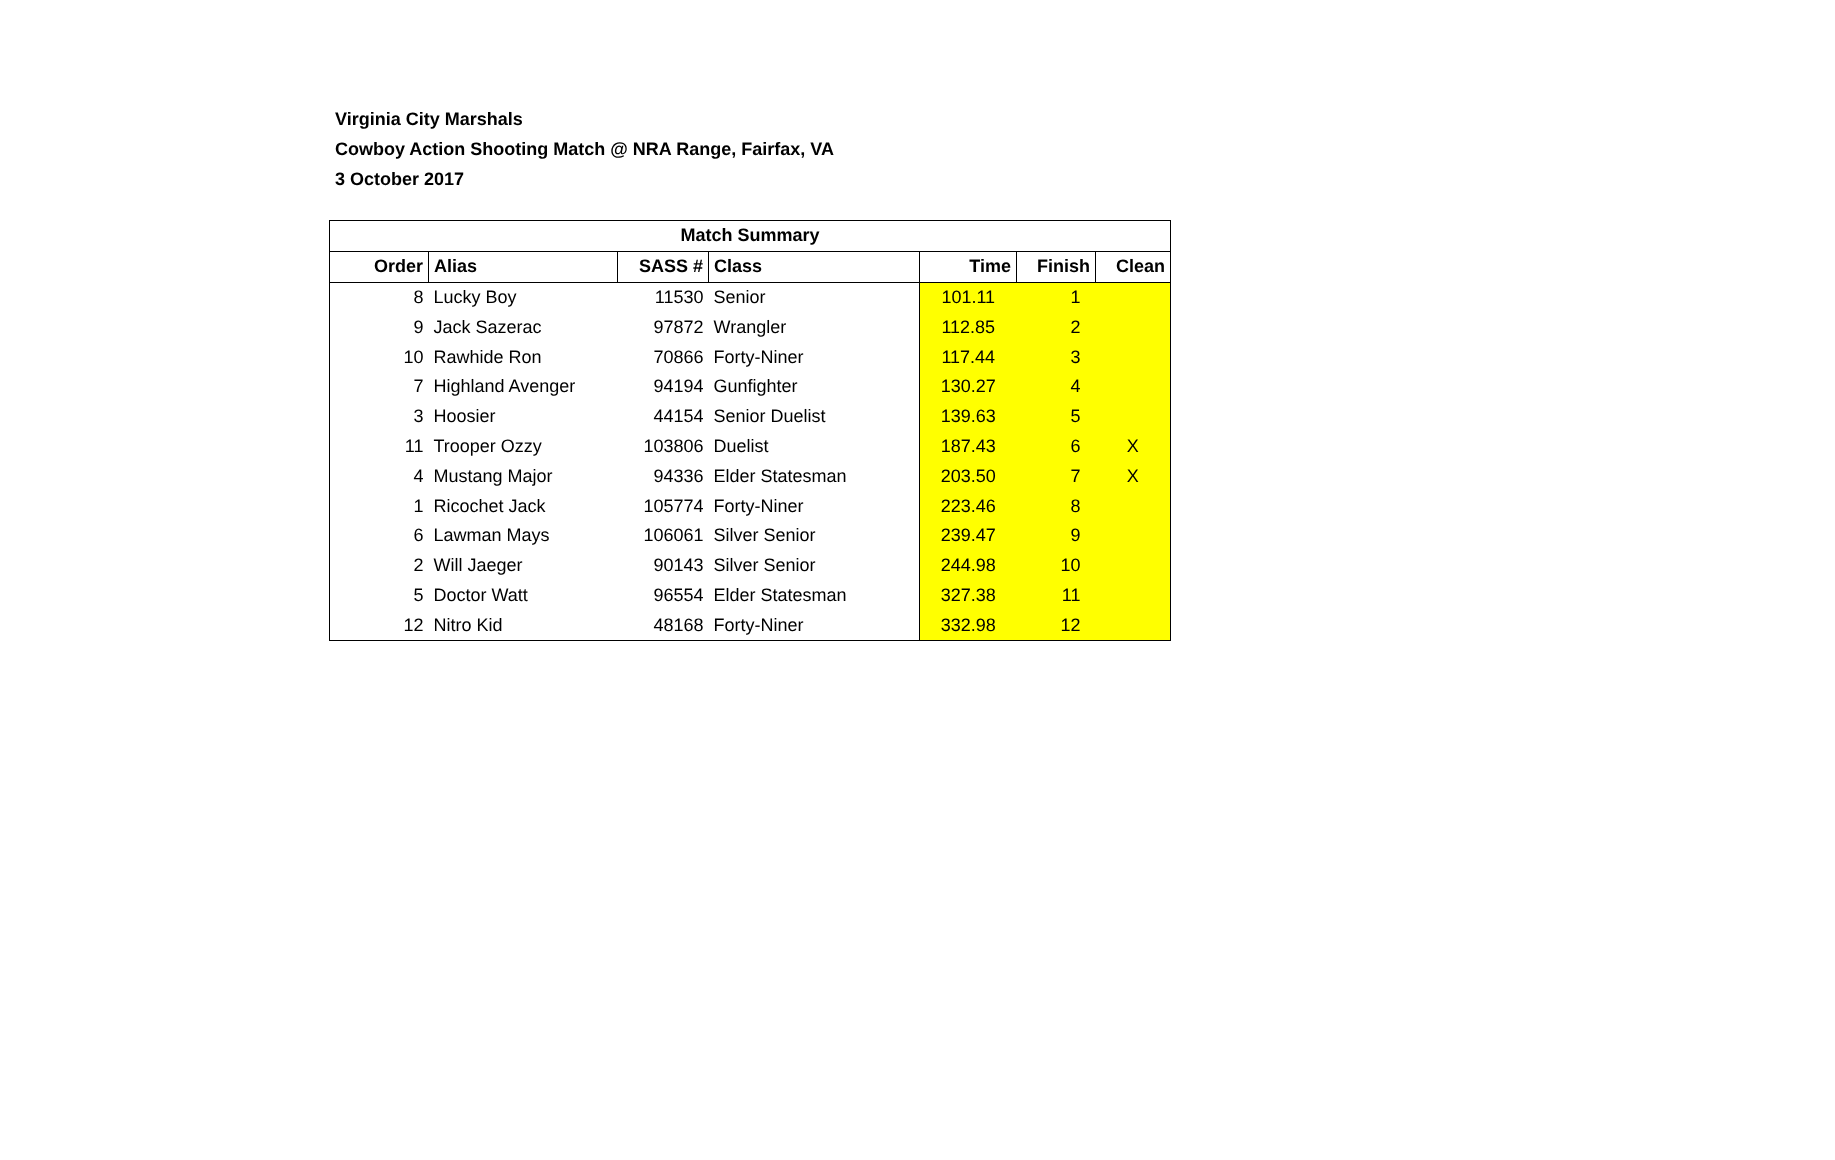Virginia City Marshals
Cowboy Action Shooting Match @ NRA Range, Fairfax, VA
3 October 2017
| Match Summary | | | | | | |
| --- | --- | --- | --- | --- | --- | --- |
| Order | Alias | SASS # | Class | Time | Finish | Clean |
| 8 | Lucky Boy | 11530 | Senior | 101.11 | 1 | |
| 9 | Jack Sazerac | 97872 | Wrangler | 112.85 | 2 | |
| 10 | Rawhide Ron | 70866 | Forty-Niner | 117.44 | 3 | |
| 7 | Highland Avenger | 94194 | Gunfighter | 130.27 | 4 | |
| 3 | Hoosier | 44154 | Senior Duelist | 139.63 | 5 | |
| 11 | Trooper Ozzy | 103806 | Duelist | 187.43 | 6 | X |
| 4 | Mustang Major | 94336 | Elder Statesman | 203.50 | 7 | X |
| 1 | Ricochet Jack | 105774 | Forty-Niner | 223.46 | 8 | |
| 6 | Lawman Mays | 106061 | Silver Senior | 239.47 | 9 | |
| 2 | Will Jaeger | 90143 | Silver Senior | 244.98 | 10 | |
| 5 | Doctor Watt | 96554 | Elder Statesman | 327.38 | 11 | |
| 12 | Nitro Kid | 48168 | Forty-Niner | 332.98 | 12 | |